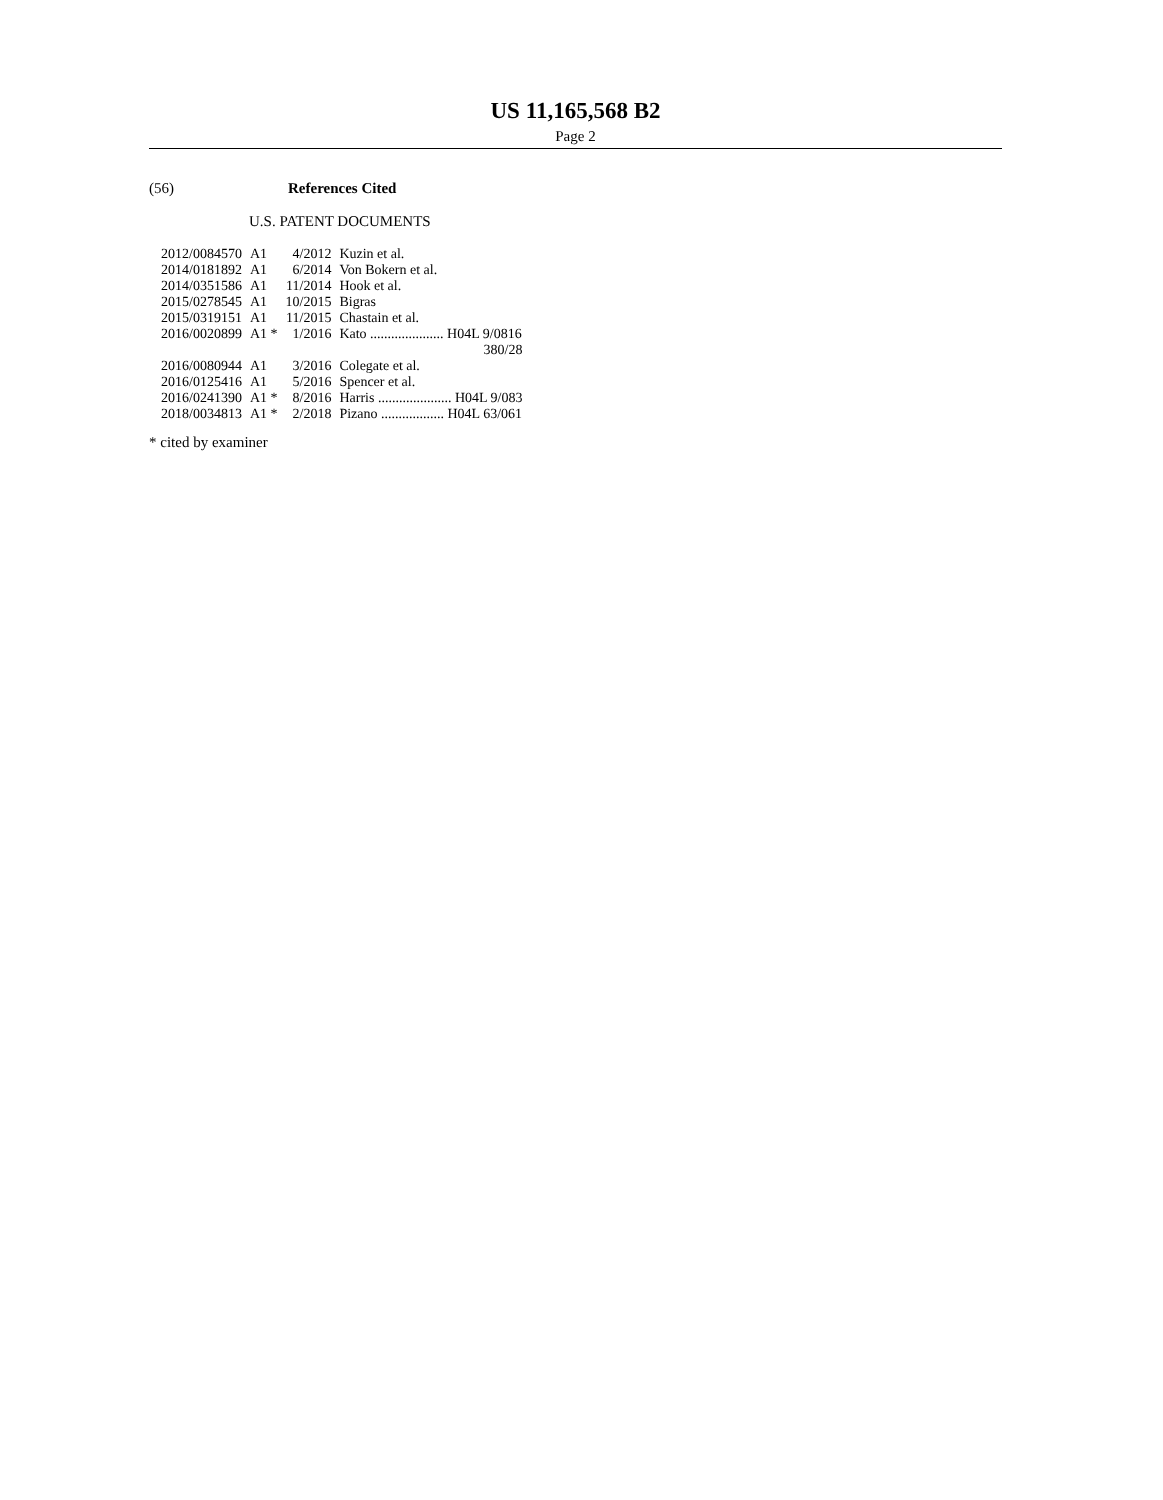US 11,165,568 B2
Page 2
(56) References Cited
U.S. PATENT DOCUMENTS
| 2012/0084570 | A1 | 4/2012 | Kuzin et al. |
| 2014/0181892 | A1 | 6/2014 | Von Bokern et al. |
| 2014/0351586 | A1 | 11/2014 | Hook et al. |
| 2015/0278545 | A1 | 10/2015 | Bigras |
| 2015/0319151 | A1 | 11/2015 | Chastain et al. |
| 2016/0020899 | A1 * | 1/2016 | Kato ..................... H04L 9/0816 380/28 |
| 2016/0080944 | A1 | 3/2016 | Colegate et al. |
| 2016/0125416 | A1 | 5/2016 | Spencer et al. |
| 2016/0241390 | A1 * | 8/2016 | Harris ..................... H04L 9/083 |
| 2018/0034813 | A1 * | 2/2018 | Pizano .................. H04L 63/061 |
* cited by examiner